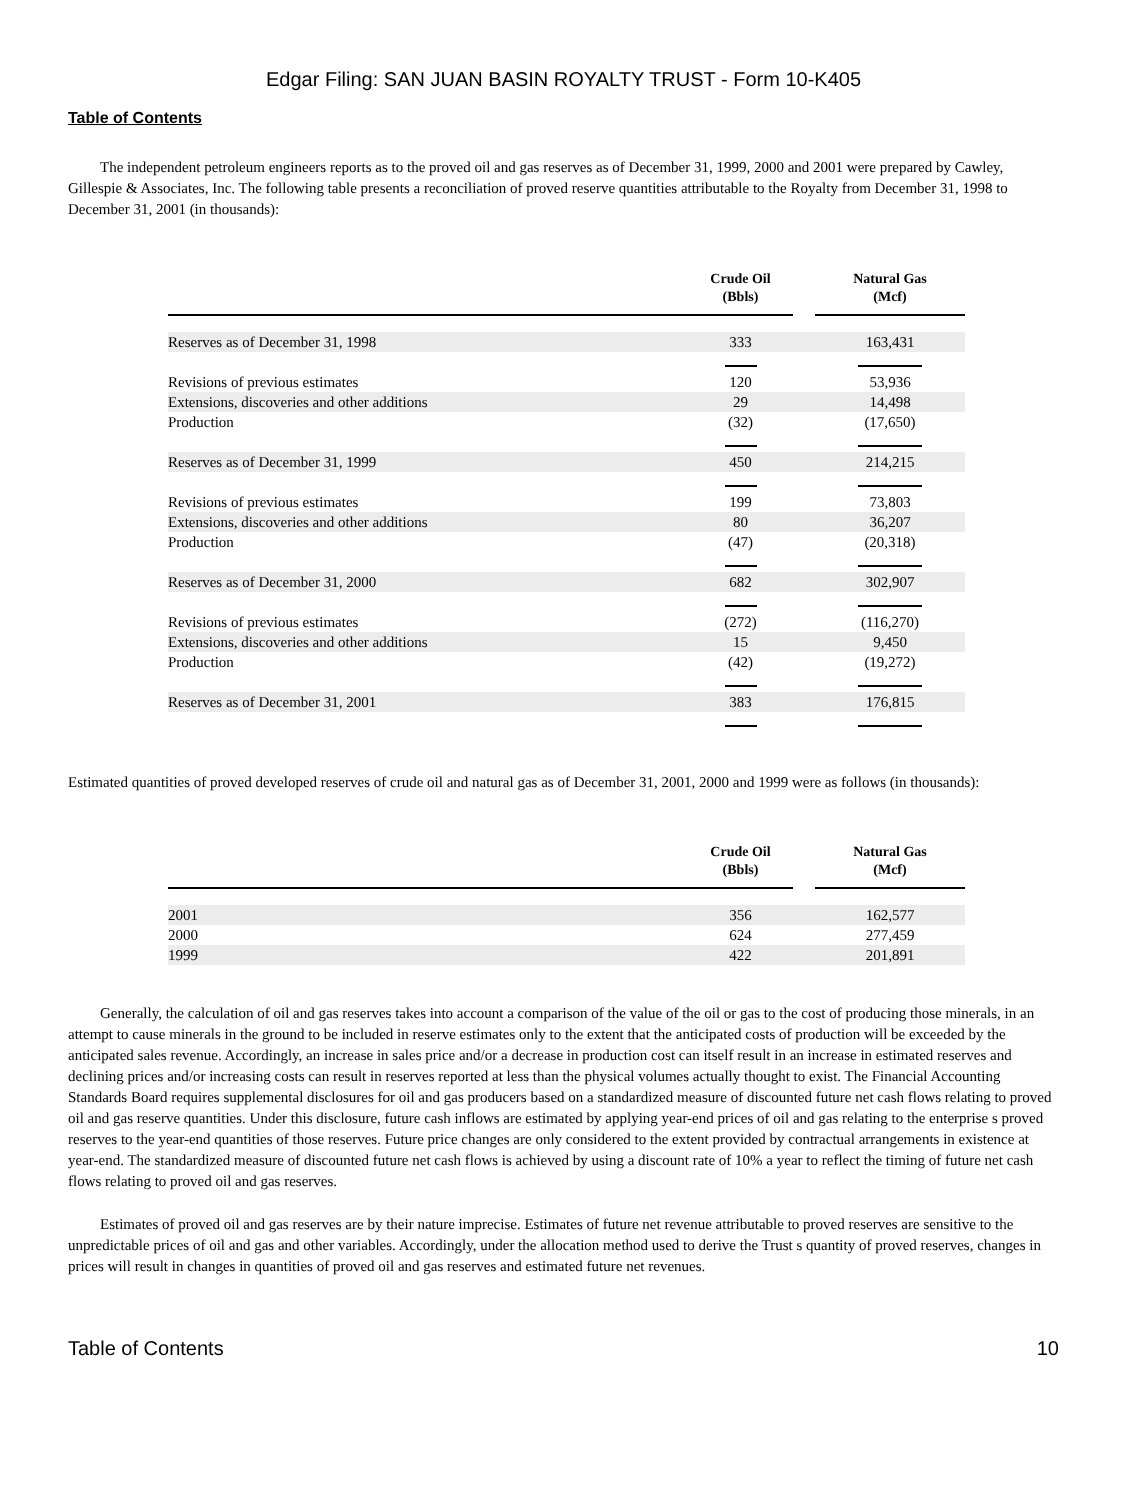Edgar Filing: SAN JUAN BASIN ROYALTY TRUST - Form 10-K405
Table of Contents
The independent petroleum engineers reports as to the proved oil and gas reserves as of December 31, 1999, 2000 and 2001 were prepared by Cawley, Gillespie & Associates, Inc. The following table presents a reconciliation of proved reserve quantities attributable to the Royalty from December 31, 1998 to December 31, 2001 (in thousands):
| | Crude Oil (Bbls) | | Natural Gas (Mcf) |
| --- | --- | --- | --- |
| Reserves as of December 31, 1998 | 333 | | 163,431 |
| Revisions of previous estimates | 120 | | 53,936 |
| Extensions, discoveries and other additions | 29 | | 14,498 |
| Production | (32) | | (17,650) |
| Reserves as of December 31, 1999 | 450 | | 214,215 |
| Revisions of previous estimates | 199 | | 73,803 |
| Extensions, discoveries and other additions | 80 | | 36,207 |
| Production | (47) | | (20,318) |
| Reserves as of December 31, 2000 | 682 | | 302,907 |
| Revisions of previous estimates | (272) | | (116,270) |
| Extensions, discoveries and other additions | 15 | | 9,450 |
| Production | (42) | | (19,272) |
| Reserves as of December 31, 2001 | 383 | | 176,815 |
Estimated quantities of proved developed reserves of crude oil and natural gas as of December 31, 2001, 2000 and 1999 were as follows (in thousands):
| | Crude Oil (Bbls) | | Natural Gas (Mcf) |
| --- | --- | --- | --- |
| 2001 | 356 | | 162,577 |
| 2000 | 624 | | 277,459 |
| 1999 | 422 | | 201,891 |
Generally, the calculation of oil and gas reserves takes into account a comparison of the value of the oil or gas to the cost of producing those minerals, in an attempt to cause minerals in the ground to be included in reserve estimates only to the extent that the anticipated costs of production will be exceeded by the anticipated sales revenue. Accordingly, an increase in sales price and/or a decrease in production cost can itself result in an increase in estimated reserves and declining prices and/or increasing costs can result in reserves reported at less than the physical volumes actually thought to exist. The Financial Accounting Standards Board requires supplemental disclosures for oil and gas producers based on a standardized measure of discounted future net cash flows relating to proved oil and gas reserve quantities. Under this disclosure, future cash inflows are estimated by applying year-end prices of oil and gas relating to the enterprise s proved reserves to the year-end quantities of those reserves. Future price changes are only considered to the extent provided by contractual arrangements in existence at year-end. The standardized measure of discounted future net cash flows is achieved by using a discount rate of 10% a year to reflect the timing of future net cash flows relating to proved oil and gas reserves.
Estimates of proved oil and gas reserves are by their nature imprecise. Estimates of future net revenue attributable to proved reserves are sensitive to the unpredictable prices of oil and gas and other variables. Accordingly, under the allocation method used to derive the Trust s quantity of proved reserves, changes in prices will result in changes in quantities of proved oil and gas reserves and estimated future net revenues.
Table of Contents 10